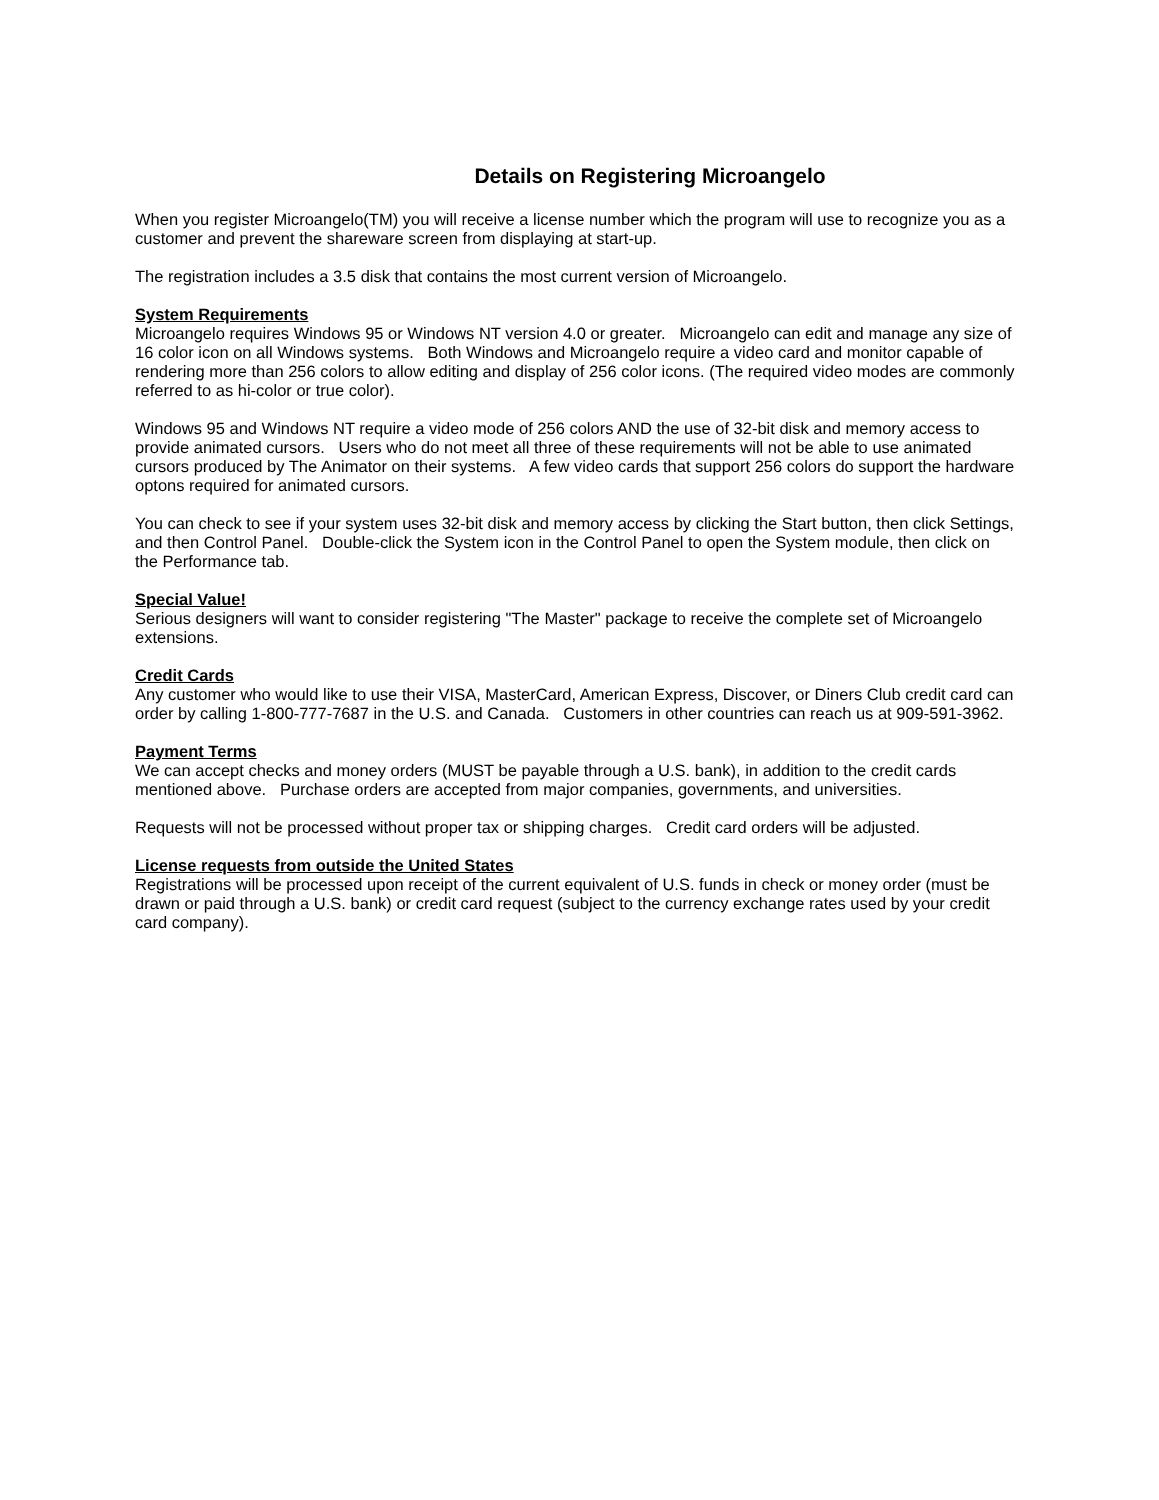Details on Registering Microangelo
When you register Microangelo(TM) you will receive a license number which the program will use to recognize you as a customer and prevent the shareware screen from displaying at start-up.
The registration includes a 3.5 disk that contains the most current version of Microangelo.
System Requirements
Microangelo requires Windows 95 or Windows NT version 4.0 or greater. Microangelo can edit and manage any size of 16 color icon on all Windows systems. Both Windows and Microangelo require a video card and monitor capable of rendering more than 256 colors to allow editing and display of 256 color icons. (The required video modes are commonly referred to as hi-color or true color).
Windows 95 and Windows NT require a video mode of 256 colors AND the use of 32-bit disk and memory access to provide animated cursors. Users who do not meet all three of these requirements will not be able to use animated cursors produced by The Animator on their systems. A few video cards that support 256 colors do support the hardware optons required for animated cursors.
You can check to see if your system uses 32-bit disk and memory access by clicking the Start button, then click Settings, and then Control Panel. Double-click the System icon in the Control Panel to open the System module, then click on the Performance tab.
Special Value!
Serious designers will want to consider registering "The Master" package to receive the complete set of Microangelo extensions.
Credit Cards
Any customer who would like to use their VISA, MasterCard, American Express, Discover, or Diners Club credit card can order by calling 1-800-777-7687 in the U.S. and Canada. Customers in other countries can reach us at 909-591-3962.
Payment Terms
We can accept checks and money orders (MUST be payable through a U.S. bank), in addition to the credit cards mentioned above. Purchase orders are accepted from major companies, governments, and universities.
Requests will not be processed without proper tax or shipping charges. Credit card orders will be adjusted.
License requests from outside the United States
Registrations will be processed upon receipt of the current equivalent of U.S. funds in check or money order (must be drawn or paid through a U.S. bank) or credit card request (subject to the currency exchange rates used by your credit card company).